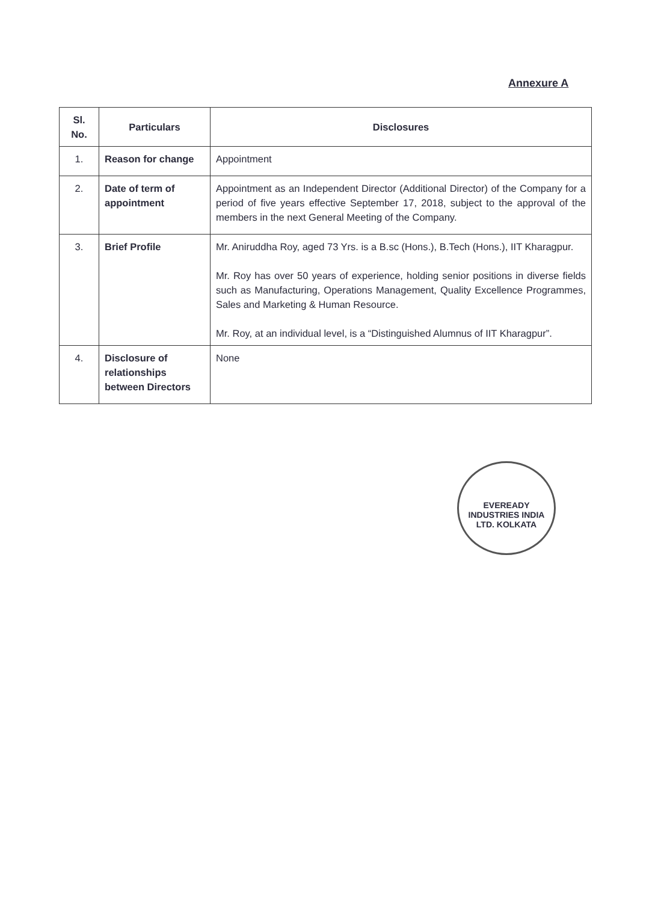Annexure A
| Sl. No. | Particulars | Disclosures |
| --- | --- | --- |
| 1. | Reason for change | Appointment |
| 2. | Date of term of appointment | Appointment as an Independent Director (Additional Director) of the Company for a period of five years effective September 17, 2018, subject to the approval of the members in the next General Meeting of the Company. |
| 3. | Brief Profile | Mr. Aniruddha Roy, aged 73 Yrs. is a B.sc (Hons.), B.Tech (Hons.), IIT Kharagpur. Mr. Roy has over 50 years of experience, holding senior positions in diverse fields such as Manufacturing, Operations Management, Quality Excellence Programmes, Sales and Marketing & Human Resource. Mr. Roy, at an individual level, is a “Distinguished Alumnus of IIT Kharagpur”. |
| 4. | Disclosure of relationships between Directors | None |
EVEREADY INDUSTRIES INDIA LTD. KOLKATA